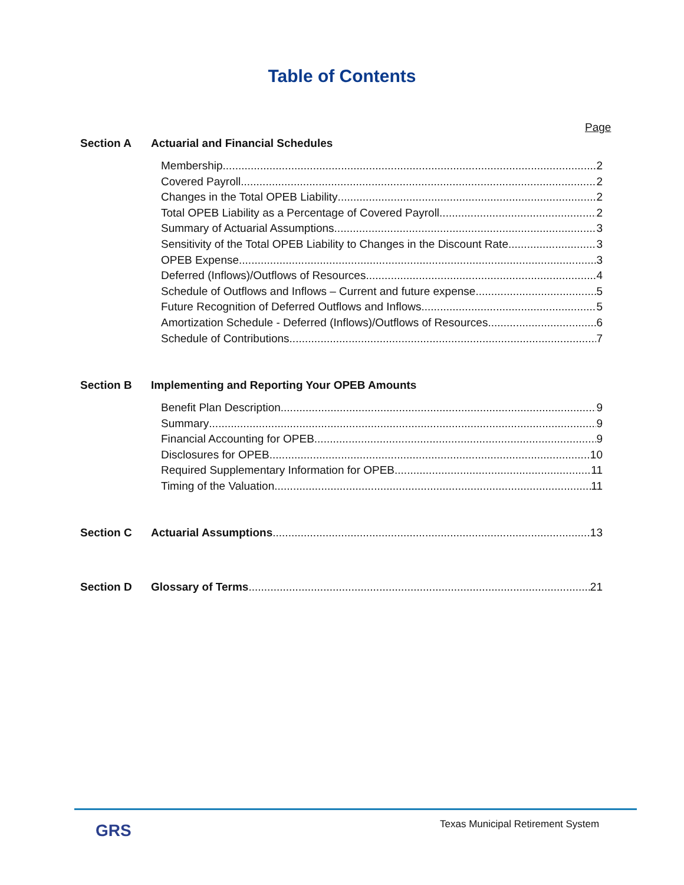Table of Contents
Page
Section A Actuarial and Financial Schedules
Membership 2
Covered Payroll 2
Changes in the Total OPEB Liability 2
Total OPEB Liability as a Percentage of Covered Payroll 2
Summary of Actuarial Assumptions 3
Sensitivity of the Total OPEB Liability to Changes in the Discount Rate 3
OPEB Expense 3
Deferred (Inflows)/Outflows of Resources 4
Schedule of Outflows and Inflows – Current and future expense 5
Future Recognition of Deferred Outflows and Inflows 5
Amortization Schedule - Deferred (Inflows)/Outflows of Resources 6
Schedule of Contributions 7
Section B Implementing and Reporting Your OPEB Amounts
Benefit Plan Description 9
Summary 9
Financial Accounting for OPEB 9
Disclosures for OPEB 10
Required Supplementary Information for OPEB 11
Timing of the Valuation 11
Section C Actuarial Assumptions 13
Section D Glossary of Terms 21
GRS
Texas Municipal Retirement System